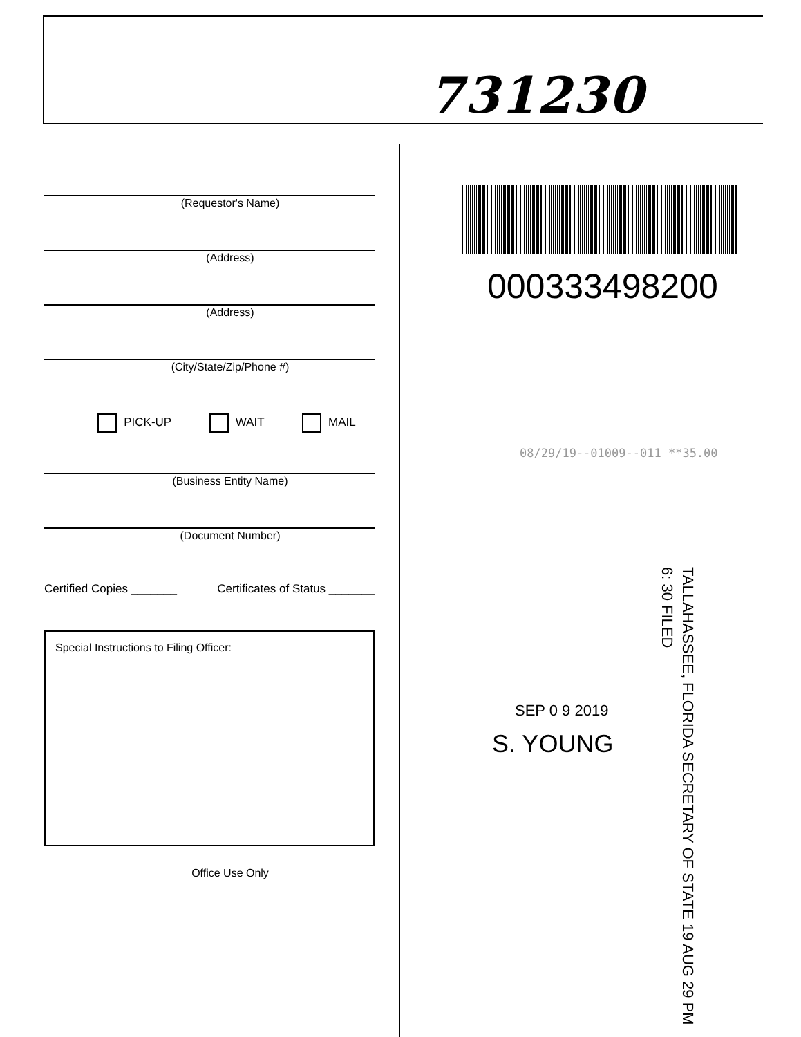731230
(Requestor's Name)
(Address)
(Address)
(City/State/Zip/Phone #)
PICK-UP WAIT MAIL
(Business Entity Name)
(Document Number)
Certified Copies _______ Certificates of Status _______
Special Instructions to Filing Officer:
Office Use Only
000333498200
08/29/19--01009--011 **35.00
TALLAHASSEE, FLORIDA SECRETARY OF STATE 19 AUG 29 PM 6: 30 FILED
SEP 0 9 2019
S. YOUNG